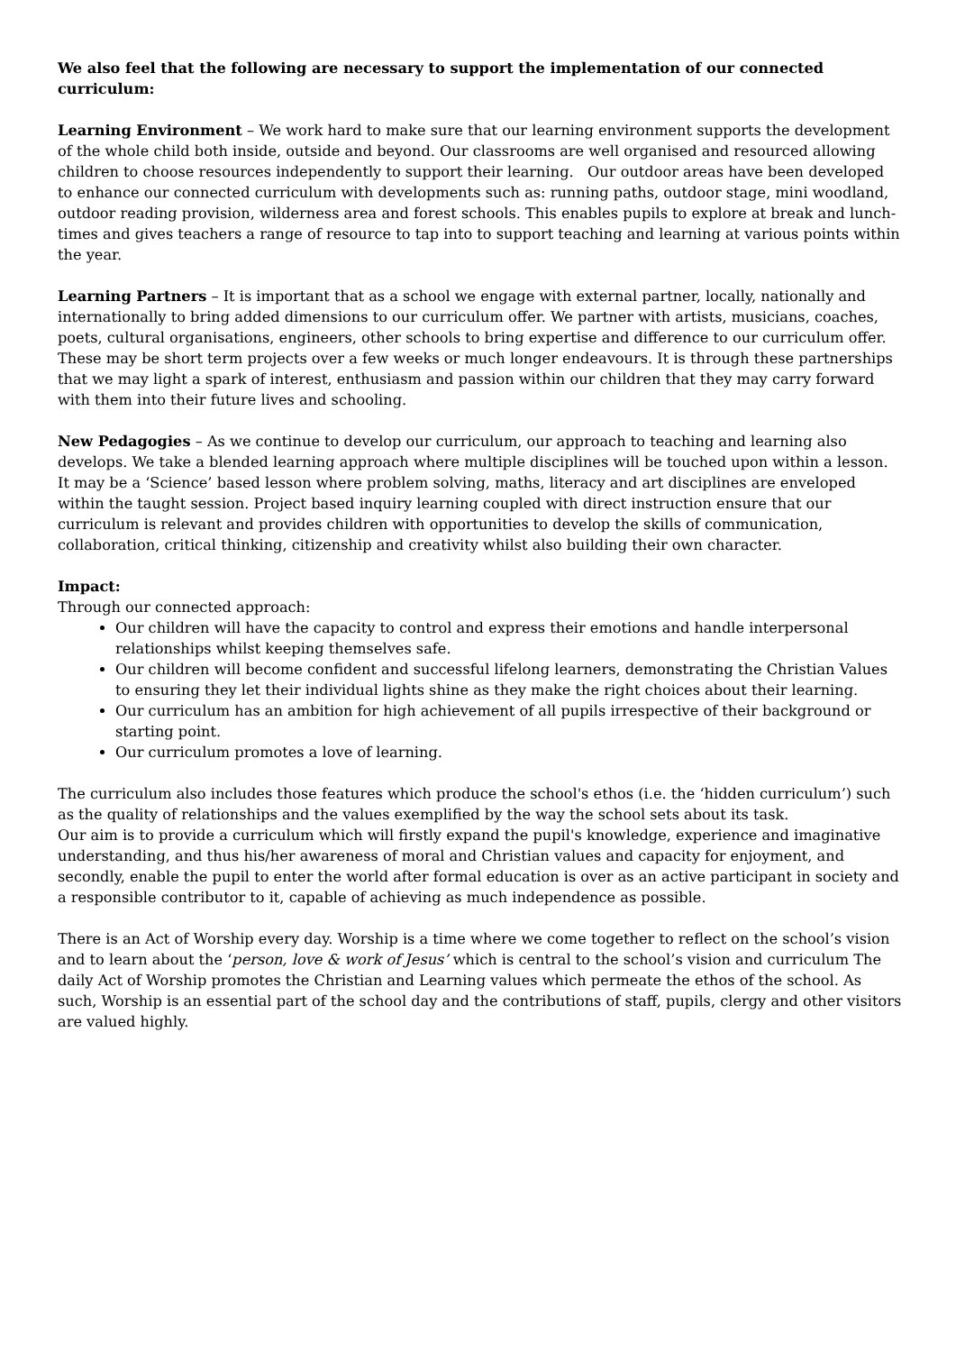We also feel that the following are necessary to support the implementation of our connected curriculum:
Learning Environment – We work hard to make sure that our learning environment supports the development of the whole child both inside, outside and beyond. Our classrooms are well organised and resourced allowing children to choose resources independently to support their learning. Our outdoor areas have been developed to enhance our connected curriculum with developments such as: running paths, outdoor stage, mini woodland, outdoor reading provision, wilderness area and forest schools. This enables pupils to explore at break and lunch-times and gives teachers a range of resource to tap into to support teaching and learning at various points within the year.
Learning Partners – It is important that as a school we engage with external partner, locally, nationally and internationally to bring added dimensions to our curriculum offer. We partner with artists, musicians, coaches, poets, cultural organisations, engineers, other schools to bring expertise and difference to our curriculum offer. These may be short term projects over a few weeks or much longer endeavours. It is through these partnerships that we may light a spark of interest, enthusiasm and passion within our children that they may carry forward with them into their future lives and schooling.
New Pedagogies – As we continue to develop our curriculum, our approach to teaching and learning also develops. We take a blended learning approach where multiple disciplines will be touched upon within a lesson. It may be a ‘Science’ based lesson where problem solving, maths, literacy and art disciplines are enveloped within the taught session. Project based inquiry learning coupled with direct instruction ensure that our curriculum is relevant and provides children with opportunities to develop the skills of communication, collaboration, critical thinking, citizenship and creativity whilst also building their own character.
Impact:
Through our connected approach:
Our children will have the capacity to control and express their emotions and handle interpersonal relationships whilst keeping themselves safe.
Our children will become confident and successful lifelong learners, demonstrating the Christian Values to ensuring they let their individual lights shine as they make the right choices about their learning.
Our curriculum has an ambition for high achievement of all pupils irrespective of their background or starting point.
Our curriculum promotes a love of learning.
The curriculum also includes those features which produce the school's ethos (i.e. the ‘hidden curriculum’) such as the quality of relationships and the values exemplified by the way the school sets about its task.
Our aim is to provide a curriculum which will firstly expand the pupil's knowledge, experience and imaginative understanding, and thus his/her awareness of moral and Christian values and capacity for enjoyment, and secondly, enable the pupil to enter the world after formal education is over as an active participant in society and a responsible contributor to it, capable of achieving as much independence as possible.
There is an Act of Worship every day. Worship is a time where we come together to reflect on the school’s vision and to learn about the ‘person, love & work of Jesus’ which is central to the school’s vision and curriculum The daily Act of Worship promotes the Christian and Learning values which permeate the ethos of the school. As such, Worship is an essential part of the school day and the contributions of staff, pupils, clergy and other visitors are valued highly.